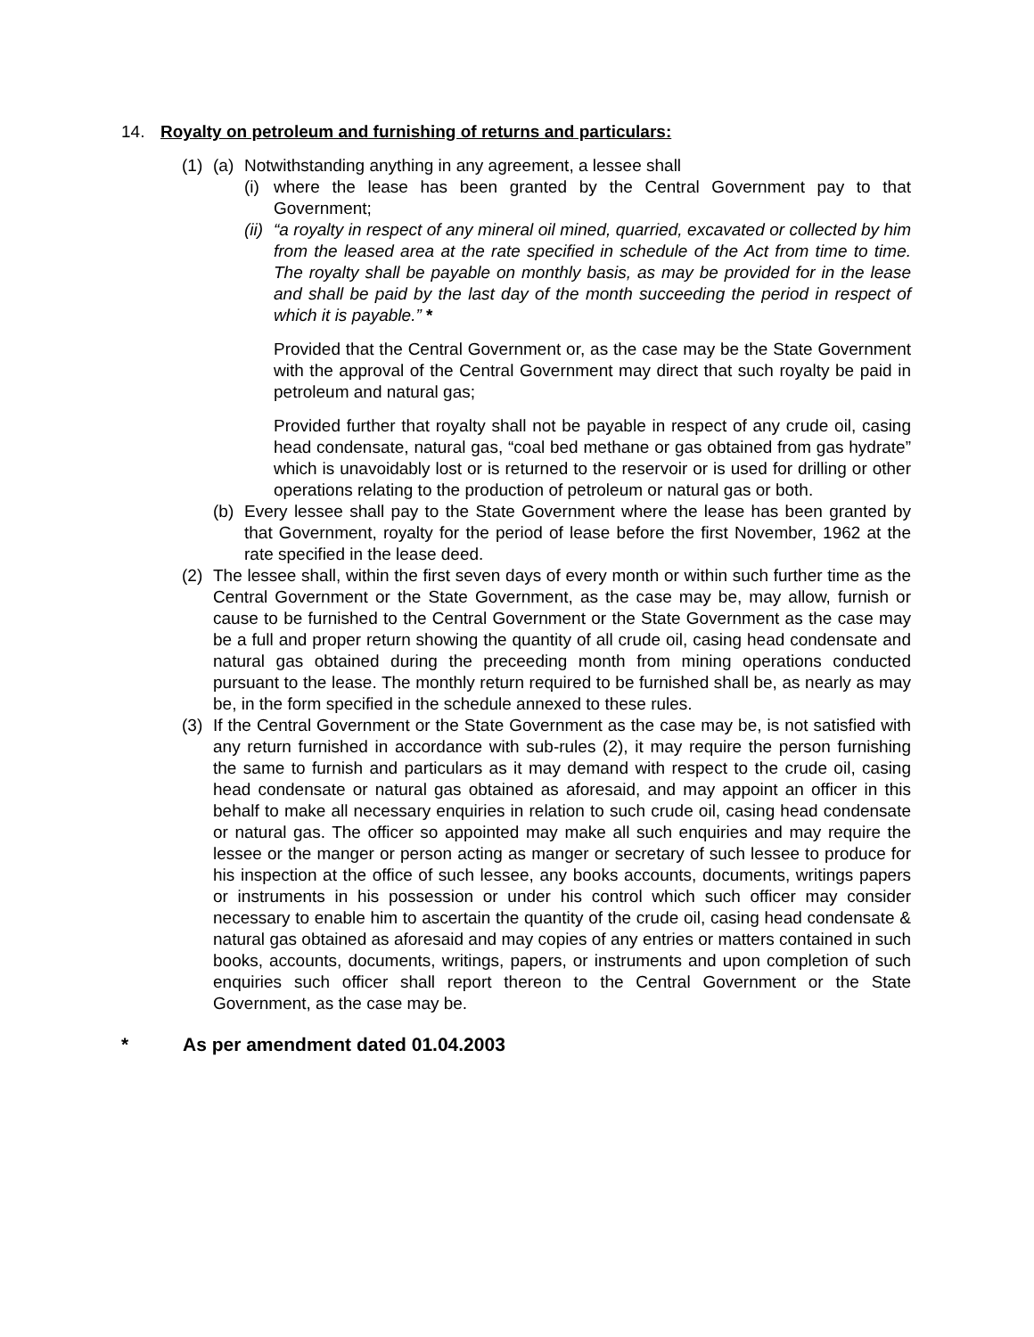14. Royalty on petroleum and furnishing of returns and particulars:
(1) (a) Notwithstanding anything in any agreement, a lessee shall
(i) where the lease has been granted by the Central Government pay to that Government;
(ii) “a royalty in respect of any mineral oil mined, quarried, excavated or collected by him from the leased area at the rate specified in schedule of the Act from time to time. The royalty shall be payable on monthly basis, as may be provided for in the lease and shall be paid by the last day of the month succeeding the period in respect of which it is payable.” *
Provided that the Central Government or, as the case may be the State Government with the approval of the Central Government may direct that such royalty be paid in petroleum and natural gas;
Provided further that royalty shall not be payable in respect of any crude oil, casing head condensate, natural gas, “coal bed methane or gas obtained from gas hydrate” which is unavoidably lost or is returned to the reservoir or is used for drilling or other operations relating to the production of petroleum or natural gas or both.
(b) Every lessee shall pay to the State Government where the lease has been granted by that Government, royalty for the period of lease before the first November, 1962 at the rate specified in the lease deed.
(2) The lessee shall, within the first seven days of every month or within such further time as the Central Government or the State Government, as the case may be, may allow, furnish or cause to be furnished to the Central Government or the State Government as the case may be a full and proper return showing the quantity of all crude oil, casing head condensate and natural gas obtained during the preceeding month from mining operations conducted pursuant to the lease. The monthly return required to be furnished shall be, as nearly as may be, in the form specified in the schedule annexed to these rules.
(3) If the Central Government or the State Government as the case may be, is not satisfied with any return furnished in accordance with sub-rules (2), it may require the person furnishing the same to furnish and particulars as it may demand with respect to the crude oil, casing head condensate or natural gas obtained as aforesaid, and may appoint an officer in this behalf to make all necessary enquiries in relation to such crude oil, casing head condensate or natural gas. The officer so appointed may make all such enquiries and may require the lessee or the manger or person acting as manger or secretary of such lessee to produce for his inspection at the office of such lessee, any books accounts, documents, writings papers or instruments in his possession or under his control which such officer may consider necessary to enable him to ascertain the quantity of the crude oil, casing head condensate & natural gas obtained as aforesaid and may copies of any entries or matters contained in such books, accounts, documents, writings, papers, or instruments and upon completion of such enquiries such officer shall report thereon to the Central Government or the State Government, as the case may be.
* As per amendment dated 01.04.2003